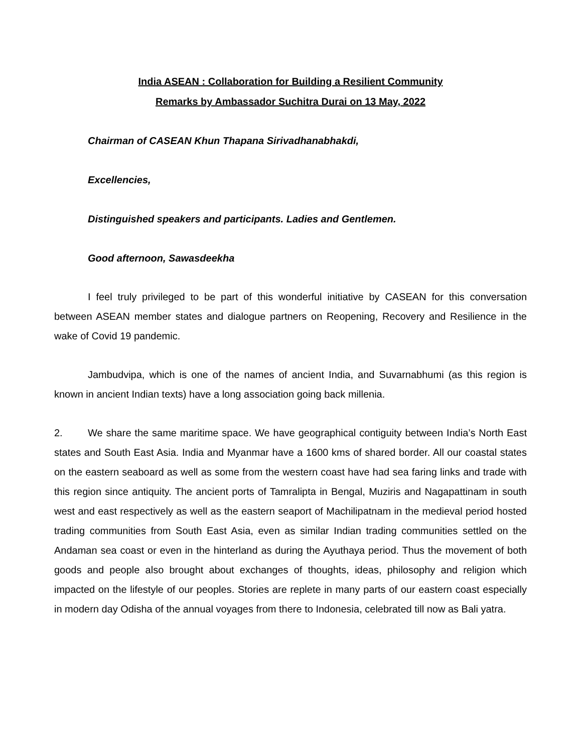India ASEAN : Collaboration for Building a Resilient Community
Remarks by Ambassador Suchitra Durai on 13 May, 2022
Chairman of CASEAN Khun Thapana Sirivadhanabhakdi,
Excellencies,
Distinguished speakers and participants. Ladies and Gentlemen.
Good afternoon, Sawasdeekha
I feel truly privileged to be part of this wonderful initiative by CASEAN for this conversation between ASEAN member states and dialogue partners on Reopening, Recovery and Resilience in the wake of Covid 19 pandemic.
Jambudvipa, which is one of the names of ancient India, and Suvarnabhumi (as this region is known in ancient Indian texts) have a long association going back millenia.
2. We share the same maritime space. We have geographical contiguity between India’s North East states and South East Asia. India and Myanmar have a 1600 kms of shared border. All our coastal states on the eastern seaboard as well as some from the western coast have had sea faring links and trade with this region since antiquity. The ancient ports of Tamralipta in Bengal, Muziris and Nagapattinam in south west and east respectively as well as the eastern seaport of Machilipatnam in the medieval period hosted trading communities from South East Asia, even as similar Indian trading communities settled on the Andaman sea coast or even in the hinterland as during the Ayuthaya period. Thus the movement of both goods and people also brought about exchanges of thoughts, ideas, philosophy and religion which impacted on the lifestyle of our peoples. Stories are replete in many parts of our eastern coast especially in modern day Odisha of the annual voyages from there to Indonesia, celebrated till now as Bali yatra.